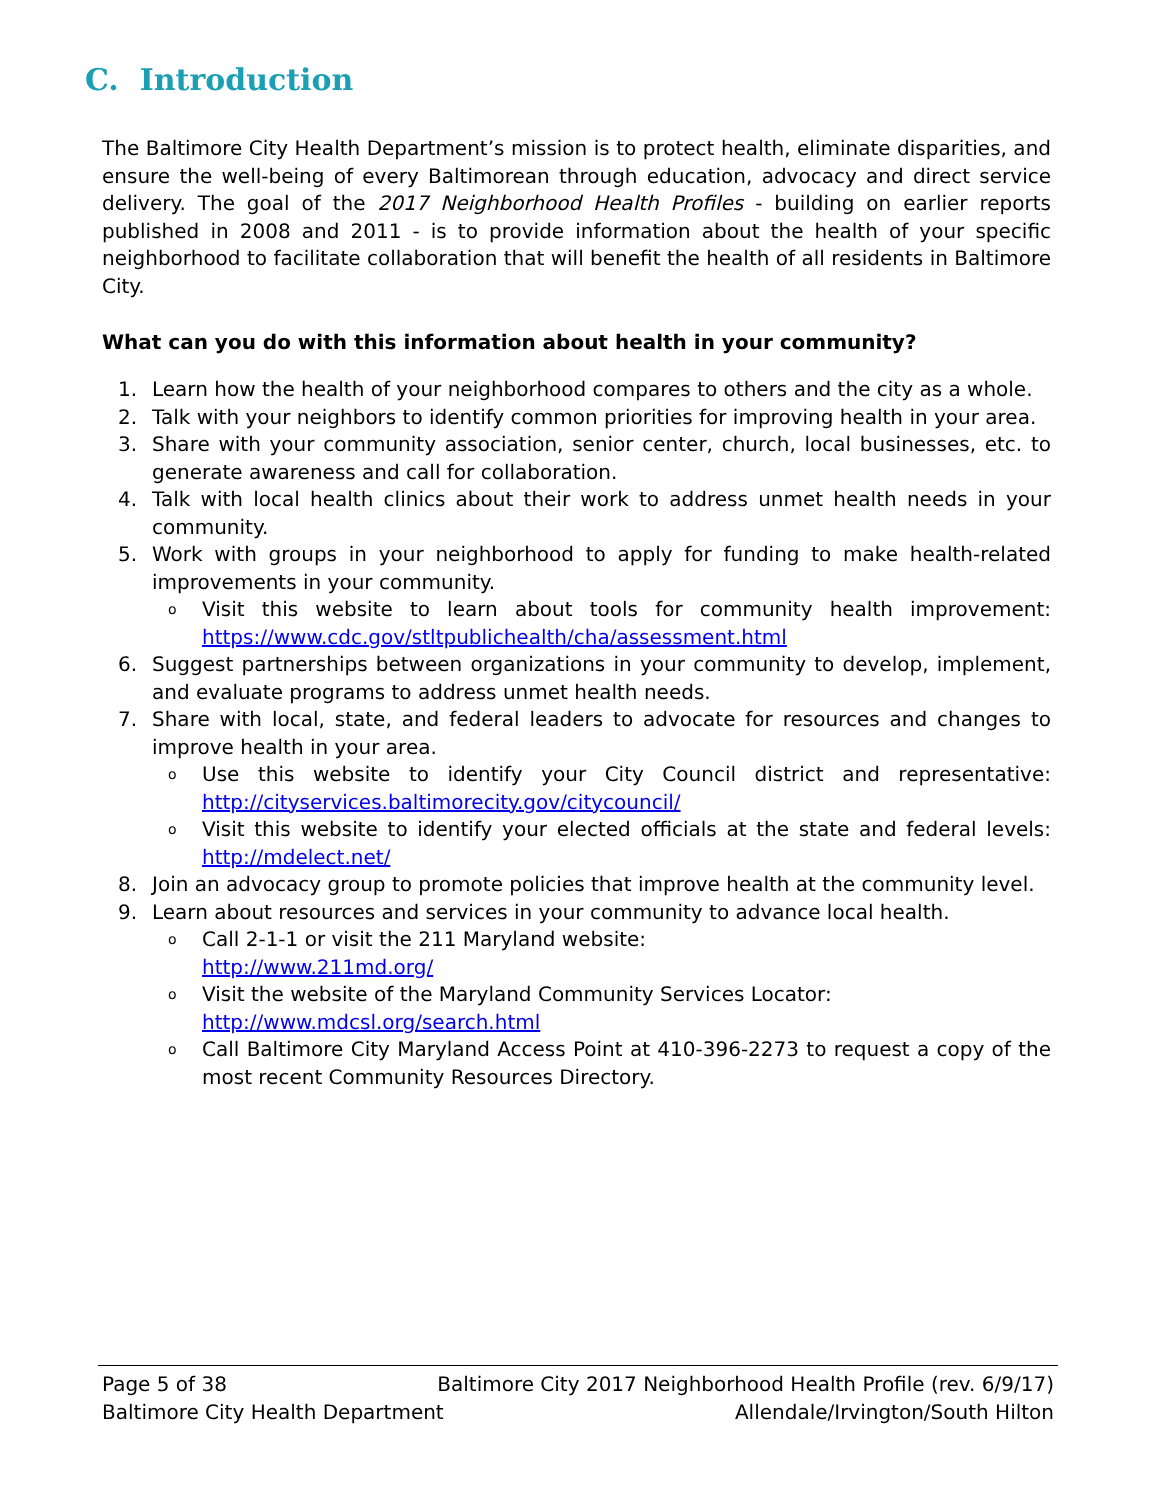C. Introduction
The Baltimore City Health Department’s mission is to protect health, eliminate disparities, and ensure the well-being of every Baltimorean through education, advocacy and direct service delivery. The goal of the 2017 Neighborhood Health Profiles - building on earlier reports published in 2008 and 2011 - is to provide information about the health of your specific neighborhood to facilitate collaboration that will benefit the health of all residents in Baltimore City.
What can you do with this information about health in your community?
1. Learn how the health of your neighborhood compares to others and the city as a whole.
2. Talk with your neighbors to identify common priorities for improving health in your area.
3. Share with your community association, senior center, church, local businesses, etc. to generate awareness and call for collaboration.
4. Talk with local health clinics about their work to address unmet health needs in your community.
5. Work with groups in your neighborhood to apply for funding to make health-related improvements in your community.
o
Visit this website to learn about tools for community health improvement: https://www.cdc.gov/stltpublichealth/cha/assessment.html
6. Suggest partnerships between organizations in your community to develop, implement, and evaluate programs to address unmet health needs.
7. Share with local, state, and federal leaders to advocate for resources and changes to improve health in your area.
o
Use this website to identify your City Council district and representative: http://cityservices.baltimorecity.gov/citycouncil/
o
Visit this website to identify your elected officials at the state and federal levels: http://mdelect.net/
8. Join an advocacy group to promote policies that improve health at the community level.
9. Learn about resources and services in your community to advance local health.
o
Call 2-1-1 or visit the 211 Maryland website:
http://www.211md.org/
o
Visit the website of the Maryland Community Services Locator:
http://www.mdcsl.org/search.html
o
Call Baltimore City Maryland Access Point at 410-396-2273 to request a copy of the most recent Community Resources Directory.
Page 5 of 38 Baltimore City 2017 Neighborhood Health Profile (rev. 6/9/17)
Baltimore City Health Department Allendale/Irvington/South Hilton